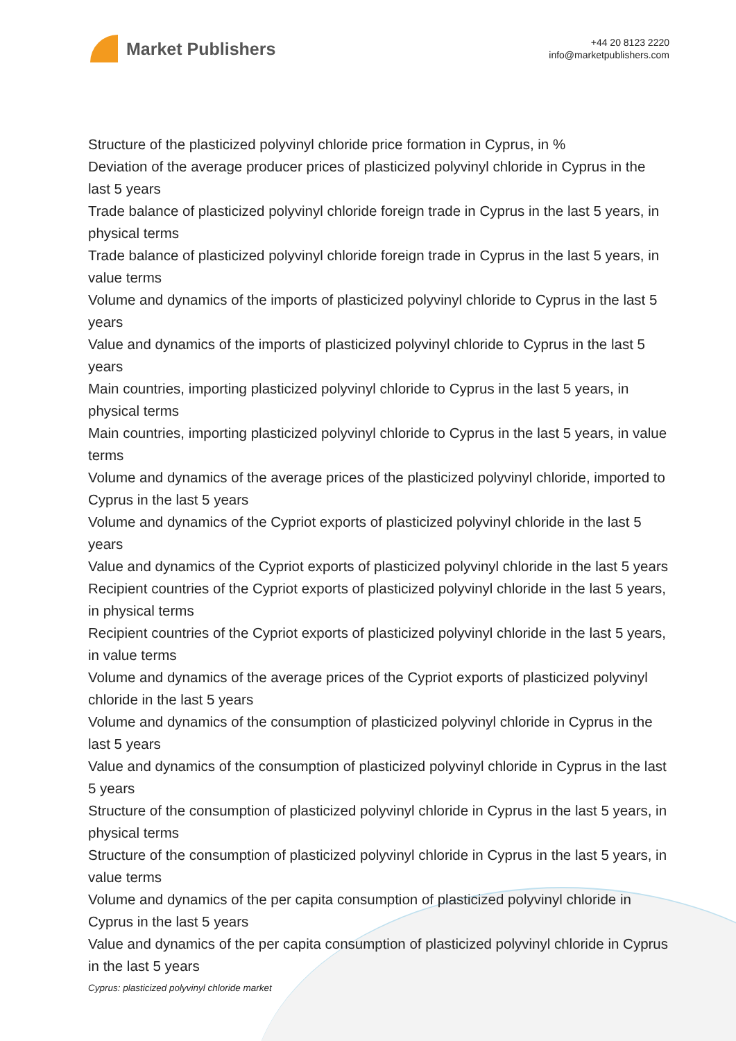Market Publishers
+44 20 8123 2220
info@marketpublishers.com
Structure of the plasticized polyvinyl chloride price formation in Cyprus, in %
Deviation of the average producer prices of plasticized polyvinyl chloride in Cyprus in the last 5 years
Trade balance of plasticized polyvinyl chloride foreign trade in Cyprus in the last 5 years, in physical terms
Trade balance of plasticized polyvinyl chloride foreign trade in Cyprus in the last 5 years, in value terms
Volume and dynamics of the imports of plasticized polyvinyl chloride to Cyprus in the last 5 years
Value and dynamics of the imports of plasticized polyvinyl chloride to Cyprus in the last 5 years
Main countries, importing plasticized polyvinyl chloride to Cyprus in the last 5 years, in physical terms
Main countries, importing plasticized polyvinyl chloride to Cyprus in the last 5 years, in value terms
Volume and dynamics of the average prices of the plasticized polyvinyl chloride, imported to Cyprus in the last 5 years
Volume and dynamics of the Cypriot exports of plasticized polyvinyl chloride in the last 5 years
Value and dynamics of the Cypriot exports of plasticized polyvinyl chloride in the last 5 years
Recipient countries of the Cypriot exports of plasticized polyvinyl chloride in the last 5 years, in physical terms
Recipient countries of the Cypriot exports of plasticized polyvinyl chloride in the last 5 years, in value terms
Volume and dynamics of the average prices of the Cypriot exports of plasticized polyvinyl chloride in the last 5 years
Volume and dynamics of the consumption of plasticized polyvinyl chloride in Cyprus in the last 5 years
Value and dynamics of the consumption of plasticized polyvinyl chloride in Cyprus in the last 5 years
Structure of the consumption of plasticized polyvinyl chloride in Cyprus in the last 5 years, in physical terms
Structure of the consumption of plasticized polyvinyl chloride in Cyprus in the last 5 years, in value terms
Volume and dynamics of the per capita consumption of plasticized polyvinyl chloride in Cyprus in the last 5 years
Value and dynamics of the per capita consumption of plasticized polyvinyl chloride in Cyprus in the last 5 years
Cyprus: plasticized polyvinyl chloride market